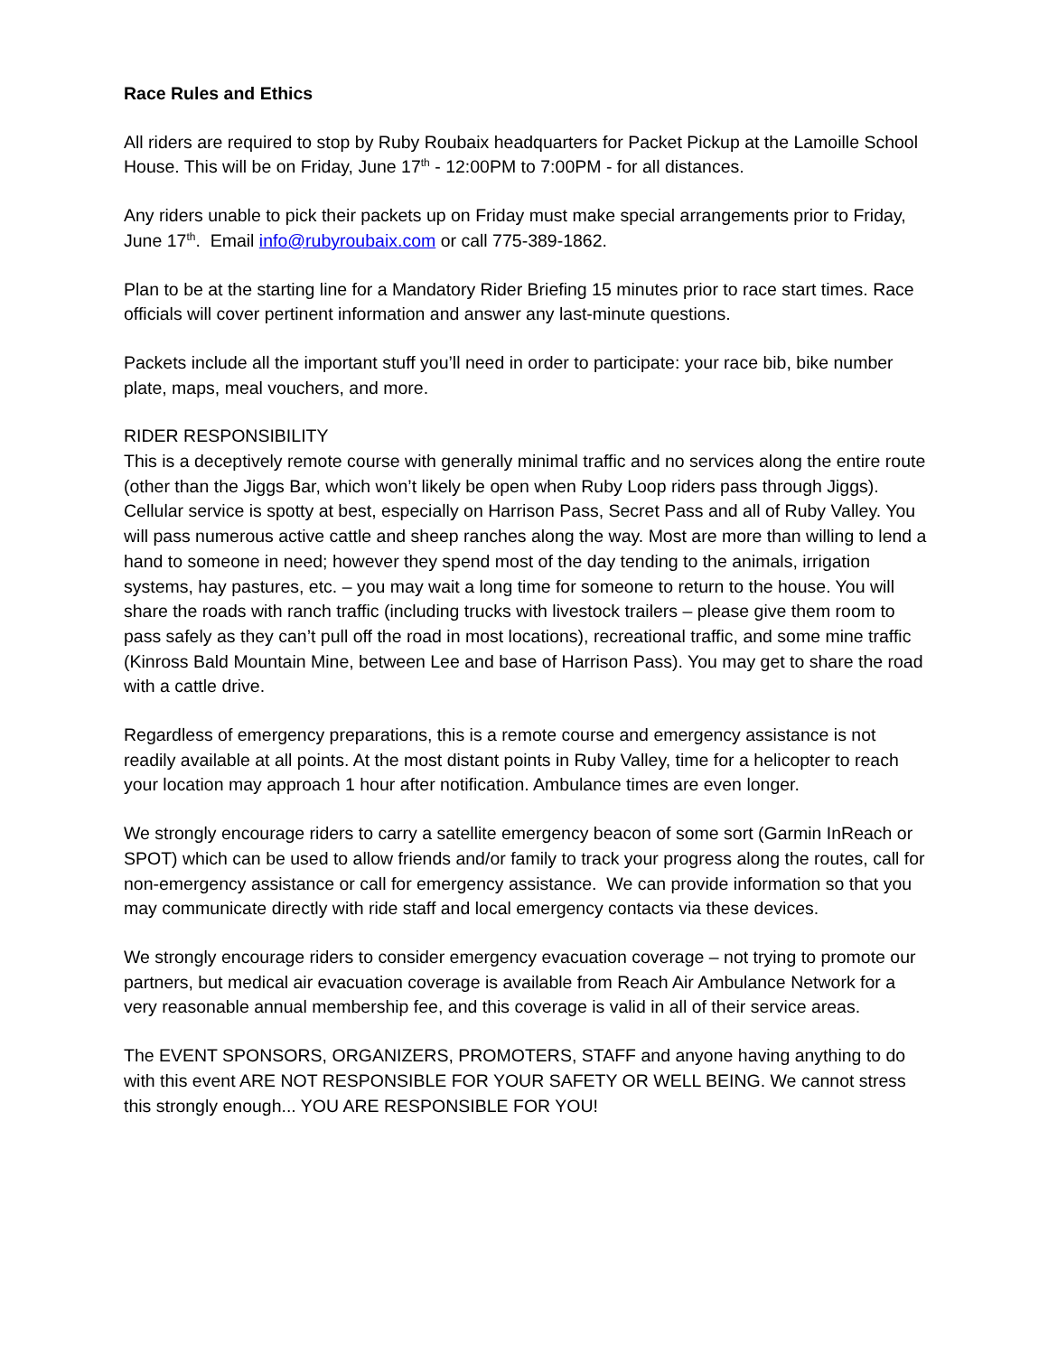Race Rules and Ethics
All riders are required to stop by Ruby Roubaix headquarters for Packet Pickup at the Lamoille School House. This will be on Friday, June 17<sup>th</sup> - 12:00PM to 7:00PM - for all distances.
Any riders unable to pick their packets up on Friday must make special arrangements prior to Friday, June 17<sup>th</sup>. Email info@rubyroubaix.com or call 775-389-1862.
Plan to be at the starting line for a Mandatory Rider Briefing 15 minutes prior to race start times. Race officials will cover pertinent information and answer any last-minute questions.
Packets include all the important stuff you’ll need in order to participate: your race bib, bike number plate, maps, meal vouchers, and more.
RIDER RESPONSIBILITY
This is a deceptively remote course with generally minimal traffic and no services along the entire route (other than the Jiggs Bar, which won’t likely be open when Ruby Loop riders pass through Jiggs). Cellular service is spotty at best, especially on Harrison Pass, Secret Pass and all of Ruby Valley. You will pass numerous active cattle and sheep ranches along the way. Most are more than willing to lend a hand to someone in need; however they spend most of the day tending to the animals, irrigation systems, hay pastures, etc. – you may wait a long time for someone to return to the house. You will share the roads with ranch traffic (including trucks with livestock trailers – please give them room to pass safely as they can’t pull off the road in most locations), recreational traffic, and some mine traffic (Kinross Bald Mountain Mine, between Lee and base of Harrison Pass). You may get to share the road with a cattle drive.
Regardless of emergency preparations, this is a remote course and emergency assistance is not readily available at all points. At the most distant points in Ruby Valley, time for a helicopter to reach your location may approach 1 hour after notification. Ambulance times are even longer.
We strongly encourage riders to carry a satellite emergency beacon of some sort (Garmin InReach or SPOT) which can be used to allow friends and/or family to track your progress along the routes, call for non-emergency assistance or call for emergency assistance. We can provide information so that you may communicate directly with ride staff and local emergency contacts via these devices.
We strongly encourage riders to consider emergency evacuation coverage – not trying to promote our partners, but medical air evacuation coverage is available from Reach Air Ambulance Network for a very reasonable annual membership fee, and this coverage is valid in all of their service areas.
The EVENT SPONSORS, ORGANIZERS, PROMOTERS, STAFF and anyone having anything to do with this event ARE NOT RESPONSIBLE FOR YOUR SAFETY OR WELL BEING. We cannot stress this strongly enough... YOU ARE RESPONSIBLE FOR YOU!